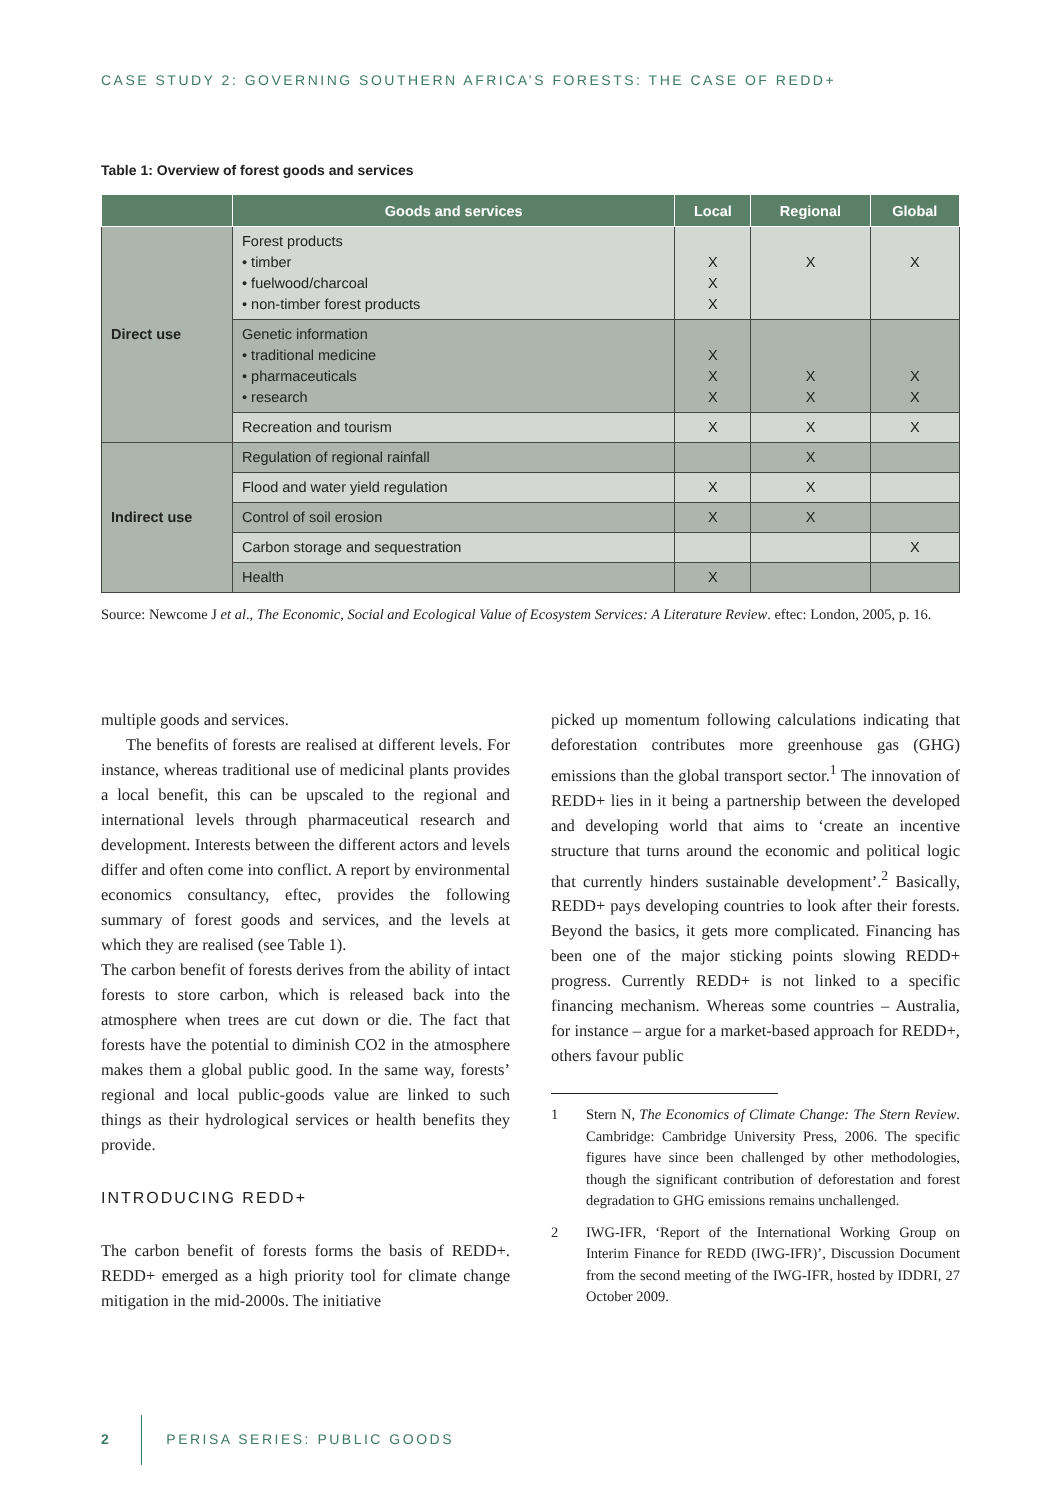CASE STUDY 2: GOVERNING SOUTHERN AFRICA’S FORESTS: THE CASE OF REDD+
Table 1: Overview of forest goods and services
| | Goods and services | Local | Regional | Global |
| --- | --- | --- | --- | --- |
| Direct use | Forest products • timber • fuelwood/charcoal • non-timber forest products | X X X | X | X |
| | Genetic information • traditional medicine • pharmaceuticals • research | X X X | X X | X X |
| | Recreation and tourism | X | X | X |
| Indirect use | Regulation of regional rainfall | | X | |
| | Flood and water yield regulation | X | X | |
| | Control of soil erosion | X | X | |
| | Carbon storage and sequestration | | | X |
| | Health | X | | |
Source: Newcome J et al., The Economic, Social and Ecological Value of Ecosystem Services: A Literature Review. eftec: London, 2005, p. 16.
multiple goods and services.
The benefits of forests are realised at different levels. For instance, whereas traditional use of medicinal plants provides a local benefit, this can be upscaled to the regional and international levels through pharmaceutical research and development. Interests between the different actors and levels differ and often come into conflict. A report by environmental economics consultancy, eftec, provides the following summary of forest goods and services, and the levels at which they are realised (see Table 1).
The carbon benefit of forests derives from the ability of intact forests to store carbon, which is released back into the atmosphere when trees are cut down or die. The fact that forests have the potential to diminish CO2 in the atmosphere makes them a global public good. In the same way, forests’ regional and local public-goods value are linked to such things as their hydrological services or health benefits they provide.
INTRODUCING REDD+
The carbon benefit of forests forms the basis of REDD+. REDD+ emerged as a high priority tool for climate change mitigation in the mid-2000s. The initiative
picked up momentum following calculations indicating that deforestation contributes more greenhouse gas (GHG) emissions than the global transport sector.<sup>1</sup> The innovation of REDD+ lies in it being a partnership between the developed and developing world that aims to ‘create an incentive structure that turns around the economic and political logic that currently hinders sustainable development’.<sup>2</sup> Basically, REDD+ pays developing countries to look after their forests. Beyond the basics, it gets more complicated. Financing has been one of the major sticking points slowing REDD+ progress. Currently REDD+ is not linked to a specific financing mechanism. Whereas some countries – Australia, for instance – argue for a market-based approach for REDD+, others favour public
1 Stern N, The Economics of Climate Change: The Stern Review. Cambridge: Cambridge University Press, 2006. The specific figures have since been challenged by other methodologies, though the significant contribution of deforestation and forest degradation to GHG emissions remains unchallenged.
2 IWG-IFR, ‘Report of the International Working Group on Interim Finance for REDD (IWG-IFR)’, Discussion Document from the second meeting of the IWG-IFR, hosted by IDDRI, 27 October 2009.
2 PERISA SERIES: PUBLIC GOODS